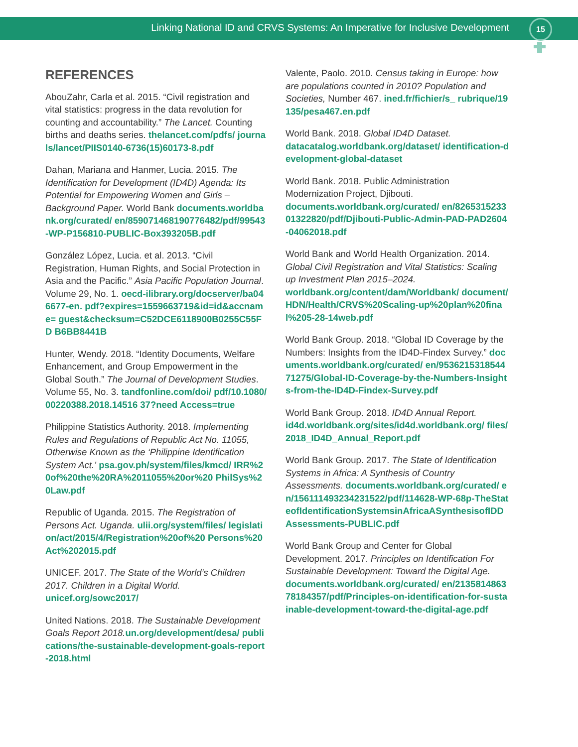Linking National ID and CRVS Systems: An Imperative for Inclusive Development 15
REFERENCES
AbouZahr, Carla et al. 2015. “Civil registration and vital statistics: progress in the data revolution for counting and accountability.” The Lancet. Counting births and deaths series. thelancet.com/pdfs/ journals/lancet/PIIS0140-6736(15)60173-8.pdf
Dahan, Mariana and Hanmer, Lucia. 2015. The Identification for Development (ID4D) Agenda: Its Potential for Empowering Women and Girls – Background Paper. World Bank documents.worldbank.org/curated/ en/859071468190776482/pdf/99543-WP-P156810-PUBLIC-Box393205B.pdf
González López, Lucia. et al. 2013. “Civil Registration, Human Rights, and Social Protection in Asia and the Pacific.” Asia Pacific Population Journal. Volume 29, No. 1. oecd-ilibrary.org/docserver/ba046677-en. pdf?expires=1559663719&id=id&accname= guest&checksum=C52DCE6118900B0255C55FD B6BB8441B
Hunter, Wendy. 2018. “Identity Documents, Welfare Enhancement, and Group Empowerment in the Global South.” The Journal of Development Studies. Volume 55, No. 3. tandfonline.com/doi/ pdf/10.1080/00220388.2018.14516 37?need Access=true
Philippine Statistics Authority. 2018. Implementing Rules and Regulations of Republic Act No. 11055, Otherwise Known as the ‘Philippine Identification System Act.’ psa.gov.ph/system/files/kmcd/ IRR%20of%20the%20RA%2011055%20or%20 PhilSys%20Law.pdf
Republic of Uganda. 2015. The Registration of Persons Act. Uganda. ulii.org/system/files/ legislation/act/2015/4/Registration%20of%20 Persons%20Act%202015.pdf
UNICEF. 2017. The State of the World’s Children 2017. Children in a Digital World.
unicef.org/sowc2017/
United Nations. 2018. The Sustainable Development Goals Report 2018. un.org/development/desa/ publications/the-sustainable-development-goals-report-2018.html
Valente, Paolo. 2010. Census taking in Europe: how are populations counted in 2010? Population and Societies, Number 467. ined.fr/fichier/s_ rubrique/19135/pesa467.en.pdf
World Bank. 2018. Global ID4D Dataset.
datacatalog.worldbank.org/dataset/ identification-development-global-dataset
World Bank. 2018. Public Administration Modernization Project, Djibouti.
documents.worldbank.org/curated/ en/826531523301322820/pdf/Djibouti-Public-Admin-PAD-PAD2604-04062018.pdf
World Bank and World Health Organization. 2014. Global Civil Registration and Vital Statistics: Scaling up Investment Plan 2015–2024.
worldbank.org/content/dam/Worldbank/ document/HDN/Health/CRVS%20Scaling-up%20plan%20final%205-28-14web.pdf
World Bank Group. 2018. “Global ID Coverage by the Numbers: Insights from the ID4D-Findex Survey.” documents.worldbank.org/curated/ en/953621531854471275/Global-ID-Coverage-by-the-Numbers-Insights-from-the-ID4D-Findex-Survey.pdf
World Bank Group. 2018. ID4D Annual Report.
id4d.worldbank.org/sites/id4d.worldbank.org/ files/2018_ID4D_Annual_Report.pdf
World Bank Group. 2017. The State of Identification Systems in Africa: A Synthesis of Country Assessments. documents.worldbank.org/curated/ en/156111493234231522/pdf/114628-WP-68p-TheStateofIdentificationSystemsinAfricaASynthesisofIDDAssessments-PUBLIC.pdf
World Bank Group and Center for Global Development. 2017. Principles on Identification For Sustainable Development: Toward the Digital Age.
documents.worldbank.org/curated/ en/213581486378184357/pdf/Principles-on-identification-for-sustainable-development-toward-the-digital-age.pdf